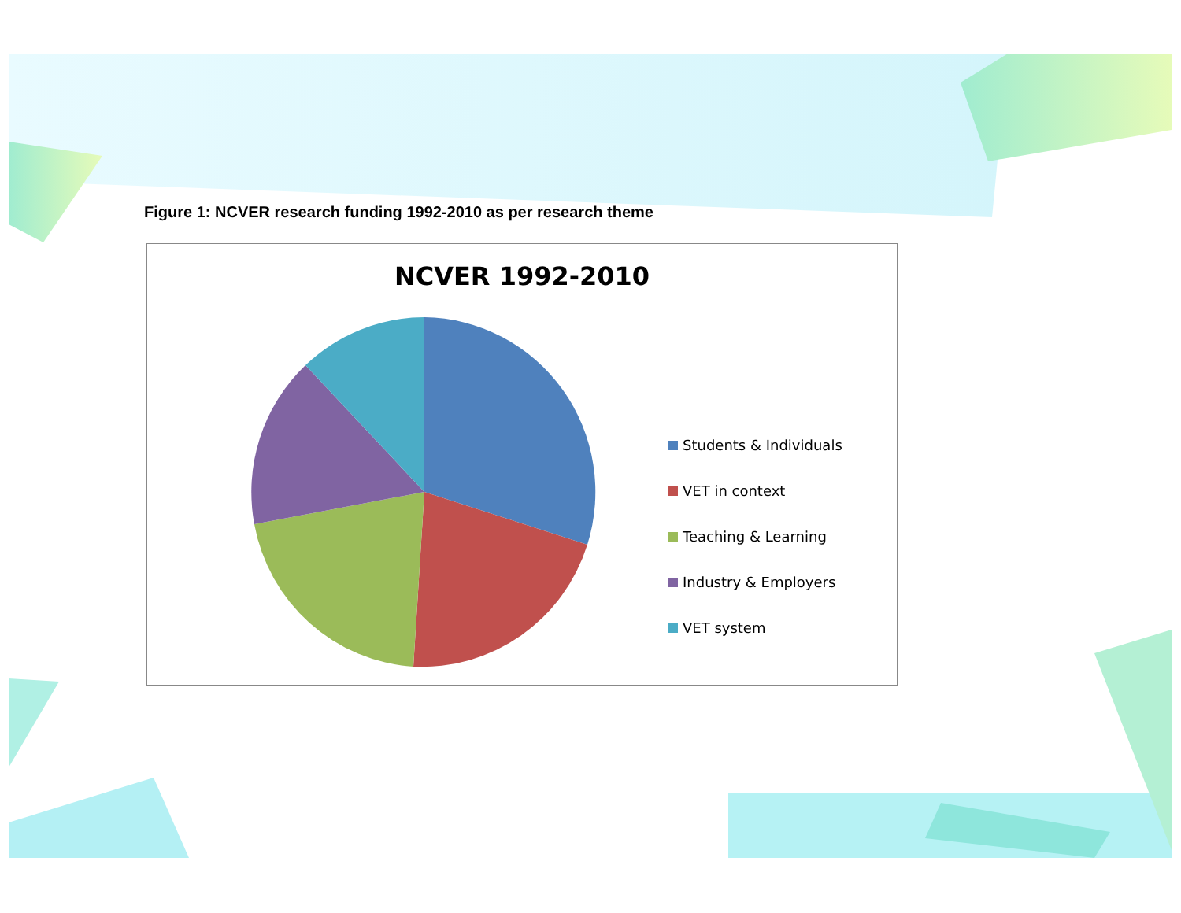Figure 1: NCVER research funding 1992-2010 as per research theme
NCVER 1992-2010
Students & Individuals
VET in context
Teaching & Learning
Industry & Employers
VET system